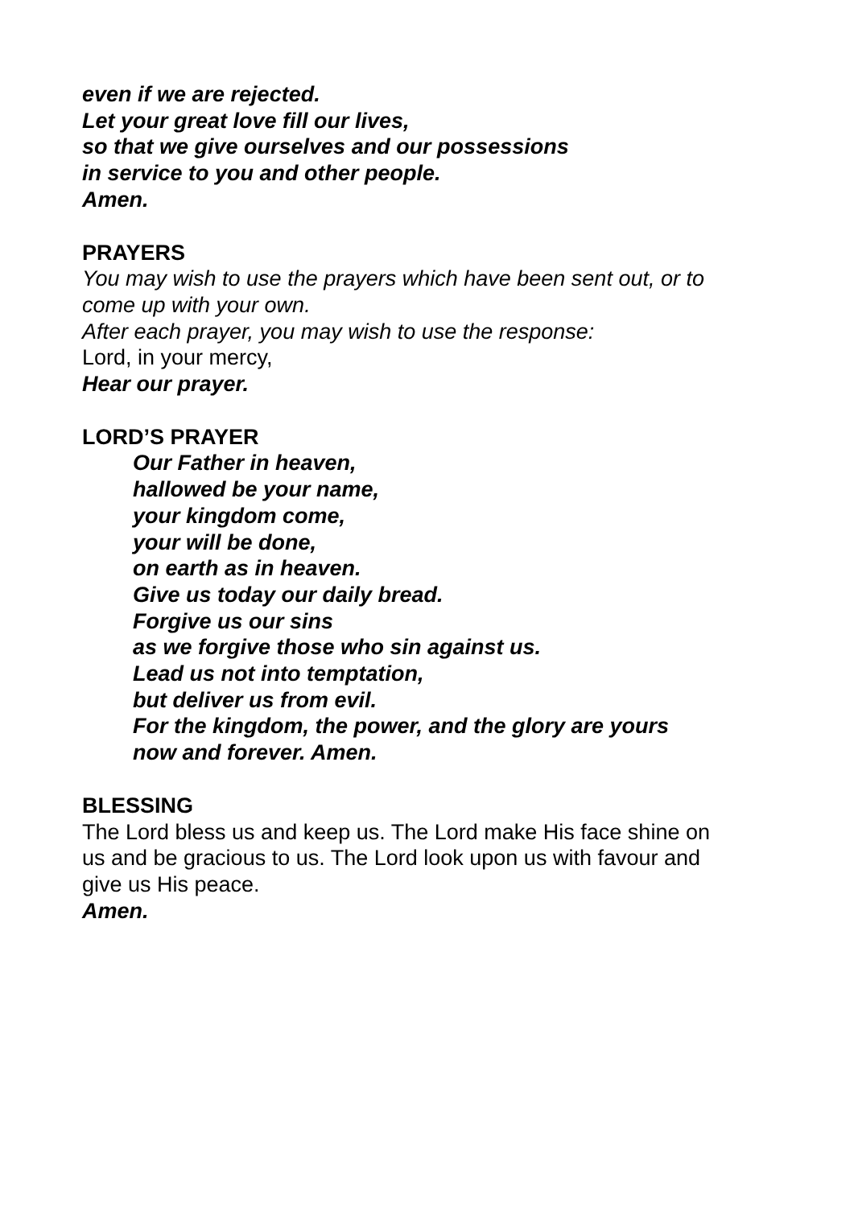even if we are rejected.
Let your great love fill our lives,
so that we give ourselves and our possessions
in service to you and other people.
Amen.
PRAYERS
You may wish to use the prayers which have been sent out, or to
come up with your own.
After each prayer, you may wish to use the response:
Lord, in your mercy,
Hear our prayer.
LORD’S PRAYER
Our Father in heaven,
hallowed be your name,
your kingdom come,
your will be done,
on earth as in heaven.
Give us today our daily bread.
Forgive us our sins
as we forgive those who sin against us.
Lead us not into temptation,
but deliver us from evil.
For the kingdom, the power, and the glory are yours
now and forever. Amen.
BLESSING
The Lord bless us and keep us. The Lord make His face shine on
us and be gracious to us. The Lord look upon us with favour and
give us His peace.
Amen.